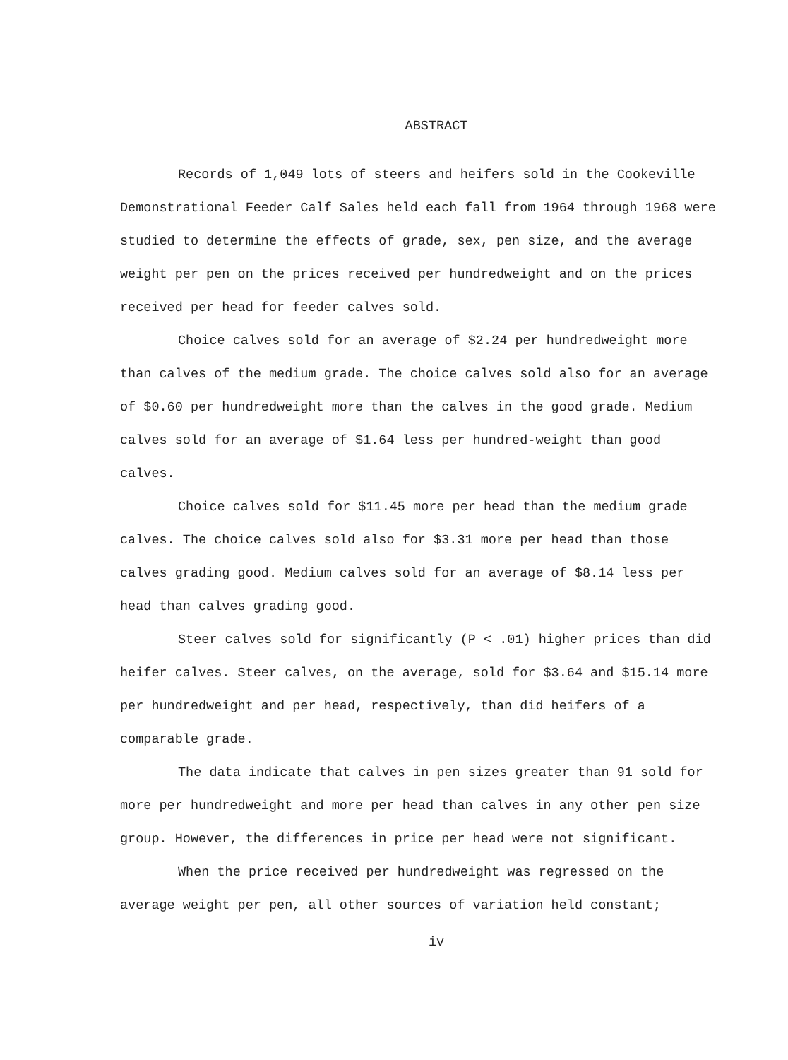ABSTRACT
Records of 1,049 lots of steers and heifers sold in the Cookeville Demonstrational Feeder Calf Sales held each fall from 1964 through 1968 were studied to determine the effects of grade, sex, pen size, and the average weight per pen on the prices received per hundredweight and on the prices received per head for feeder calves sold.
Choice calves sold for an average of $2.24 per hundredweight more than calves of the medium grade. The choice calves sold also for an average of $0.60 per hundredweight more than the calves in the good grade. Medium calves sold for an average of $1.64 less per hundred-weight than good calves.
Choice calves sold for $11.45 more per head than the medium grade calves. The choice calves sold also for $3.31 more per head than those calves grading good. Medium calves sold for an average of $8.14 less per head than calves grading good.
Steer calves sold for significantly (P < .01) higher prices than did heifer calves. Steer calves, on the average, sold for $3.64 and $15.14 more per hundredweight and per head, respectively, than did heifers of a comparable grade.
The data indicate that calves in pen sizes greater than 91 sold for more per hundredweight and more per head than calves in any other pen size group. However, the differences in price per head were not significant.
When the price received per hundredweight was regressed on the average weight per pen, all other sources of variation held constant;
iv